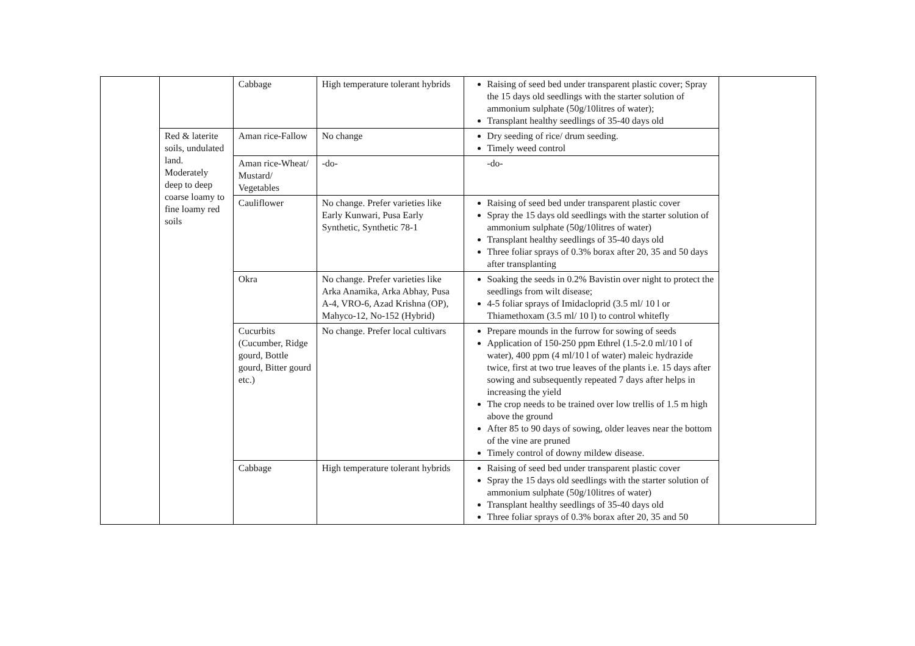| | | Cabbage | High temperature tolerant hybrids | Raising of seed bed under transparent plastic cover; Spray the 15 days old seedlings with the starter solution of ammonium sulphate (50g/10litres of water); Transplant healthy seedlings of 35-40 days old | |
| | Red & laterite soils, undulated land. Moderately deep to deep coarse loamy to fine loamy red soils | Aman rice-Fallow | No change | Dry seeding of rice/ drum seeding. Timely weed control | |
| | | Aman rice-Wheat/ Mustard/ Vegetables | -do- | -do- | |
| | | Cauliflower | No change. Prefer varieties like Early Kunwari, Pusa Early Synthetic, Synthetic 78-1 | Raising of seed bed under transparent plastic cover Spray the 15 days old seedlings with the starter solution of ammonium sulphate (50g/10litres of water) Transplant healthy seedlings of 35-40 days old Three foliar sprays of 0.3% borax after 20, 35 and 50 days after transplanting | |
| | | Okra | No change. Prefer varieties like Arka Anamika, Arka Abhay, Pusa A-4, VRO-6, Azad Krishna (OP), Mahyco-12, No-152 (Hybrid) | Soaking the seeds in 0.2% Bavistin over night to protect the seedlings from wilt disease; 4-5 foliar sprays of Imidacloprid (3.5 ml/ 10 l or Thiamethoxam (3.5 ml/ 10 l) to control whitefly | |
| | | Cucurbits (Cucumber, Ridge gourd, Bottle gourd, Bitter gourd etc.) | No change. Prefer local cultivars | Prepare mounds in the furrow for sowing of seeds Application of 150-250 ppm Ethrel (1.5-2.0 ml/10 l of water), 400 ppm (4 ml/10 l of water) maleic hydrazide twice, first at two true leaves of the plants i.e. 15 days after sowing and subsequently repeated 7 days after helps in increasing the yield The crop needs to be trained over low trellis of 1.5 m high above the ground After 85 to 90 days of sowing, older leaves near the bottom of the vine are pruned Timely control of downy mildew disease. | |
| | | Cabbage | High temperature tolerant hybrids | Raising of seed bed under transparent plastic cover Spray the 15 days old seedlings with the starter solution of ammonium sulphate (50g/10litres of water) Transplant healthy seedlings of 35-40 days old Three foliar sprays of 0.3% borax after 20, 35 and 50 | |